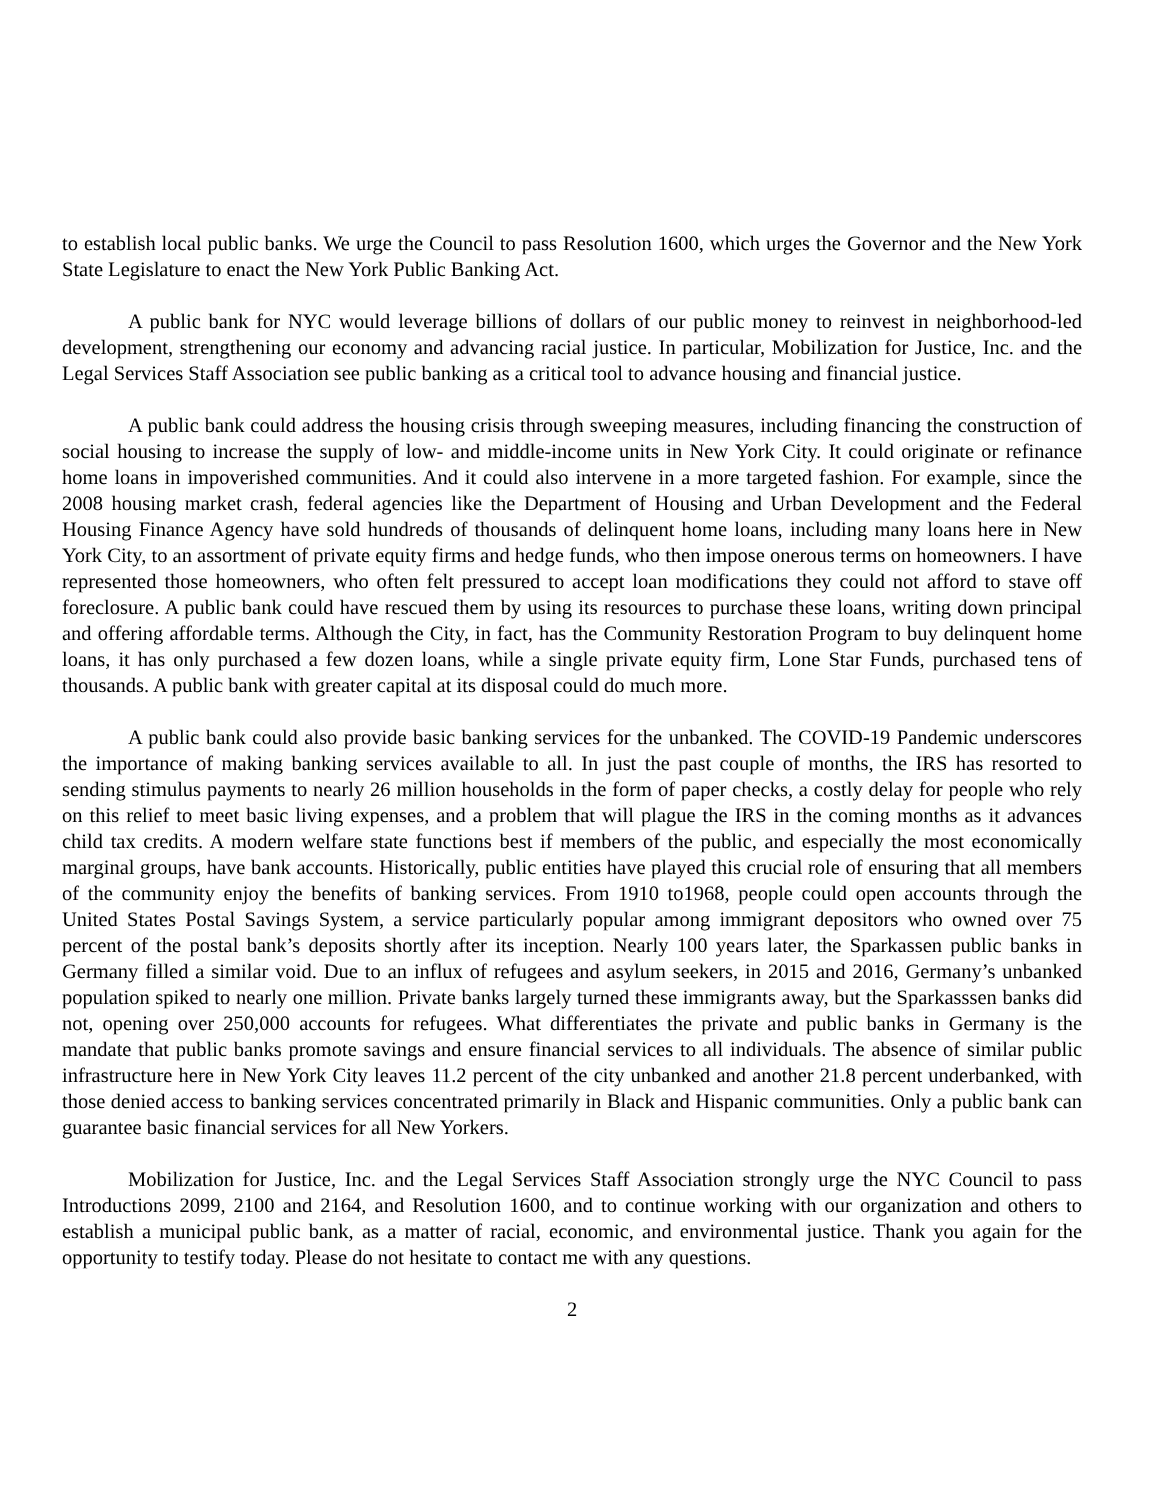to establish local public banks. We urge the Council to pass Resolution 1600, which urges the Governor and the New York State Legislature to enact the New York Public Banking Act.
A public bank for NYC would leverage billions of dollars of our public money to reinvest in neighborhood-led development, strengthening our economy and advancing racial justice. In particular, Mobilization for Justice, Inc. and the Legal Services Staff Association see public banking as a critical tool to advance housing and financial justice.
A public bank could address the housing crisis through sweeping measures, including financing the construction of social housing to increase the supply of low- and middle-income units in New York City. It could originate or refinance home loans in impoverished communities. And it could also intervene in a more targeted fashion. For example, since the 2008 housing market crash, federal agencies like the Department of Housing and Urban Development and the Federal Housing Finance Agency have sold hundreds of thousands of delinquent home loans, including many loans here in New York City, to an assortment of private equity firms and hedge funds, who then impose onerous terms on homeowners. I have represented those homeowners, who often felt pressured to accept loan modifications they could not afford to stave off foreclosure. A public bank could have rescued them by using its resources to purchase these loans, writing down principal and offering affordable terms. Although the City, in fact, has the Community Restoration Program to buy delinquent home loans, it has only purchased a few dozen loans, while a single private equity firm, Lone Star Funds, purchased tens of thousands. A public bank with greater capital at its disposal could do much more.
A public bank could also provide basic banking services for the unbanked. The COVID-19 Pandemic underscores the importance of making banking services available to all. In just the past couple of months, the IRS has resorted to sending stimulus payments to nearly 26 million households in the form of paper checks, a costly delay for people who rely on this relief to meet basic living expenses, and a problem that will plague the IRS in the coming months as it advances child tax credits. A modern welfare state functions best if members of the public, and especially the most economically marginal groups, have bank accounts. Historically, public entities have played this crucial role of ensuring that all members of the community enjoy the benefits of banking services. From 1910 to1968, people could open accounts through the United States Postal Savings System, a service particularly popular among immigrant depositors who owned over 75 percent of the postal bank’s deposits shortly after its inception. Nearly 100 years later, the Sparkassen public banks in Germany filled a similar void. Due to an influx of refugees and asylum seekers, in 2015 and 2016, Germany’s unbanked population spiked to nearly one million. Private banks largely turned these immigrants away, but the Sparkasssen banks did not, opening over 250,000 accounts for refugees. What differentiates the private and public banks in Germany is the mandate that public banks promote savings and ensure financial services to all individuals. The absence of similar public infrastructure here in New York City leaves 11.2 percent of the city unbanked and another 21.8 percent underbanked, with those denied access to banking services concentrated primarily in Black and Hispanic communities. Only a public bank can guarantee basic financial services for all New Yorkers.
Mobilization for Justice, Inc. and the Legal Services Staff Association strongly urge the NYC Council to pass Introductions 2099, 2100 and 2164, and Resolution 1600, and to continue working with our organization and others to establish a municipal public bank, as a matter of racial, economic, and environmental justice. Thank you again for the opportunity to testify today. Please do not hesitate to contact me with any questions.
2